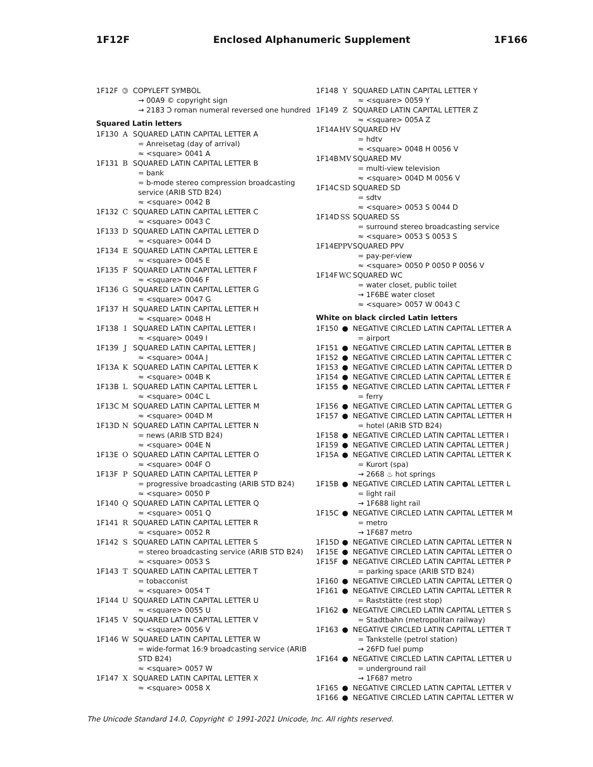1F12F Enclosed Alphanumeric Supplement 1F166
1F12F 🄯 COPYLEFT SYMBOL
→ 00A9 © copyright sign
→ 2183 Ↄ roman numeral reversed one hundred
Squared Latin letters
1F130 A SQUARED LATIN CAPITAL LETTER A
= Anreisetag (day of arrival)
≈ <square> 0041 A
1F131 B SQUARED LATIN CAPITAL LETTER B
= bank
= b-mode stereo compression broadcasting service (ARIB STD B24)
≈ <square> 0042 B
1F132 C SQUARED LATIN CAPITAL LETTER C
≈ <square> 0043 C
1F133 D SQUARED LATIN CAPITAL LETTER D
≈ <square> 0044 D
1F134 E SQUARED LATIN CAPITAL LETTER E
≈ <square> 0045 E
1F135 F SQUARED LATIN CAPITAL LETTER F
≈ <square> 0046 F
1F136 G SQUARED LATIN CAPITAL LETTER G
≈ <square> 0047 G
1F137 H SQUARED LATIN CAPITAL LETTER H
≈ <square> 0048 H
1F138 I SQUARED LATIN CAPITAL LETTER I
≈ <square> 0049 I
1F139 J SQUARED LATIN CAPITAL LETTER J
≈ <square> 004A J
1F13A K SQUARED LATIN CAPITAL LETTER K
≈ <square> 004B K
1F13B L SQUARED LATIN CAPITAL LETTER L
≈ <square> 004C L
1F13C M SQUARED LATIN CAPITAL LETTER M
≈ <square> 004D M
1F13D N SQUARED LATIN CAPITAL LETTER N
= news (ARIB STD B24)
≈ <square> 004E N
1F13E O SQUARED LATIN CAPITAL LETTER O
≈ <square> 004F O
1F13F P SQUARED LATIN CAPITAL LETTER P
= progressive broadcasting (ARIB STD B24)
≈ <square> 0050 P
1F140 Q SQUARED LATIN CAPITAL LETTER Q
≈ <square> 0051 Q
1F141 R SQUARED LATIN CAPITAL LETTER R
≈ <square> 0052 R
1F142 S SQUARED LATIN CAPITAL LETTER S
= stereo broadcasting service (ARIB STD B24)
≈ <square> 0053 S
1F143 T SQUARED LATIN CAPITAL LETTER T
= tobacconist
≈ <square> 0054 T
1F144 U SQUARED LATIN CAPITAL LETTER U
≈ <square> 0055 U
1F145 V SQUARED LATIN CAPITAL LETTER V
≈ <square> 0056 V
1F146 W SQUARED LATIN CAPITAL LETTER W
= wide-format 16:9 broadcasting service (ARIB STD B24)
≈ <square> 0057 W
1F147 X SQUARED LATIN CAPITAL LETTER X
≈ <square> 0058 X
1F148 Y SQUARED LATIN CAPITAL LETTER Y
≈ <square> 0059 Y
1F149 Z SQUARED LATIN CAPITAL LETTER Z
≈ <square> 005A Z
1F14A HV SQUARED HV
= hdtv
≈ <square> 0048 H 0056 V
1F14B MV SQUARED MV
= multi-view television
≈ <square> 004D M 0056 V
1F14C SD SQUARED SD
= sdtv
≈ <square> 0053 S 0044 D
1F14D SS SQUARED SS
= surround stereo broadcasting service
≈ <square> 0053 S 0053 S
1F14E PPV SQUARED PPV
= pay-per-view
≈ <square> 0050 P 0050 P 0056 V
1F14F WC SQUARED WC
= water closet, public toilet
→ 1F6BE water closet
≈ <square> 0057 W 0043 C
White on black circled Latin letters
1F150 ● NEGATIVE CIRCLED LATIN CAPITAL LETTER A
= airport
1F151 ● NEGATIVE CIRCLED LATIN CAPITAL LETTER B
1F152 ● NEGATIVE CIRCLED LATIN CAPITAL LETTER C
1F153 ● NEGATIVE CIRCLED LATIN CAPITAL LETTER D
1F154 ● NEGATIVE CIRCLED LATIN CAPITAL LETTER E
1F155 ● NEGATIVE CIRCLED LATIN CAPITAL LETTER F
= ferry
1F156 ● NEGATIVE CIRCLED LATIN CAPITAL LETTER G
1F157 ● NEGATIVE CIRCLED LATIN CAPITAL LETTER H
= hotel (ARIB STD B24)
1F158 ● NEGATIVE CIRCLED LATIN CAPITAL LETTER I
1F159 ● NEGATIVE CIRCLED LATIN CAPITAL LETTER J
1F15A ● NEGATIVE CIRCLED LATIN CAPITAL LETTER K
= Kurort (spa)
→ 2668 ♨ hot springs
1F15B ● NEGATIVE CIRCLED LATIN CAPITAL LETTER L
= light rail
→ 1F688 light rail
1F15C ● NEGATIVE CIRCLED LATIN CAPITAL LETTER M
= metro
→ 1F687 metro
1F15D ● NEGATIVE CIRCLED LATIN CAPITAL LETTER N
1F15E ● NEGATIVE CIRCLED LATIN CAPITAL LETTER O
1F15F ● NEGATIVE CIRCLED LATIN CAPITAL LETTER P
= parking space (ARIB STD B24)
1F160 ● NEGATIVE CIRCLED LATIN CAPITAL LETTER Q
1F161 ● NEGATIVE CIRCLED LATIN CAPITAL LETTER R
= Raststätte (rest stop)
1F162 ● NEGATIVE CIRCLED LATIN CAPITAL LETTER S
= Stadtbahn (metropolitan railway)
1F163 ● NEGATIVE CIRCLED LATIN CAPITAL LETTER T
= Tankstelle (petrol station)
→ 26FD fuel pump
1F164 ● NEGATIVE CIRCLED LATIN CAPITAL LETTER U
= underground rail
→ 1F687 metro
1F165 ● NEGATIVE CIRCLED LATIN CAPITAL LETTER V
1F166 ● NEGATIVE CIRCLED LATIN CAPITAL LETTER W
The Unicode Standard 14.0, Copyright © 1991-2021 Unicode, Inc. All rights reserved.